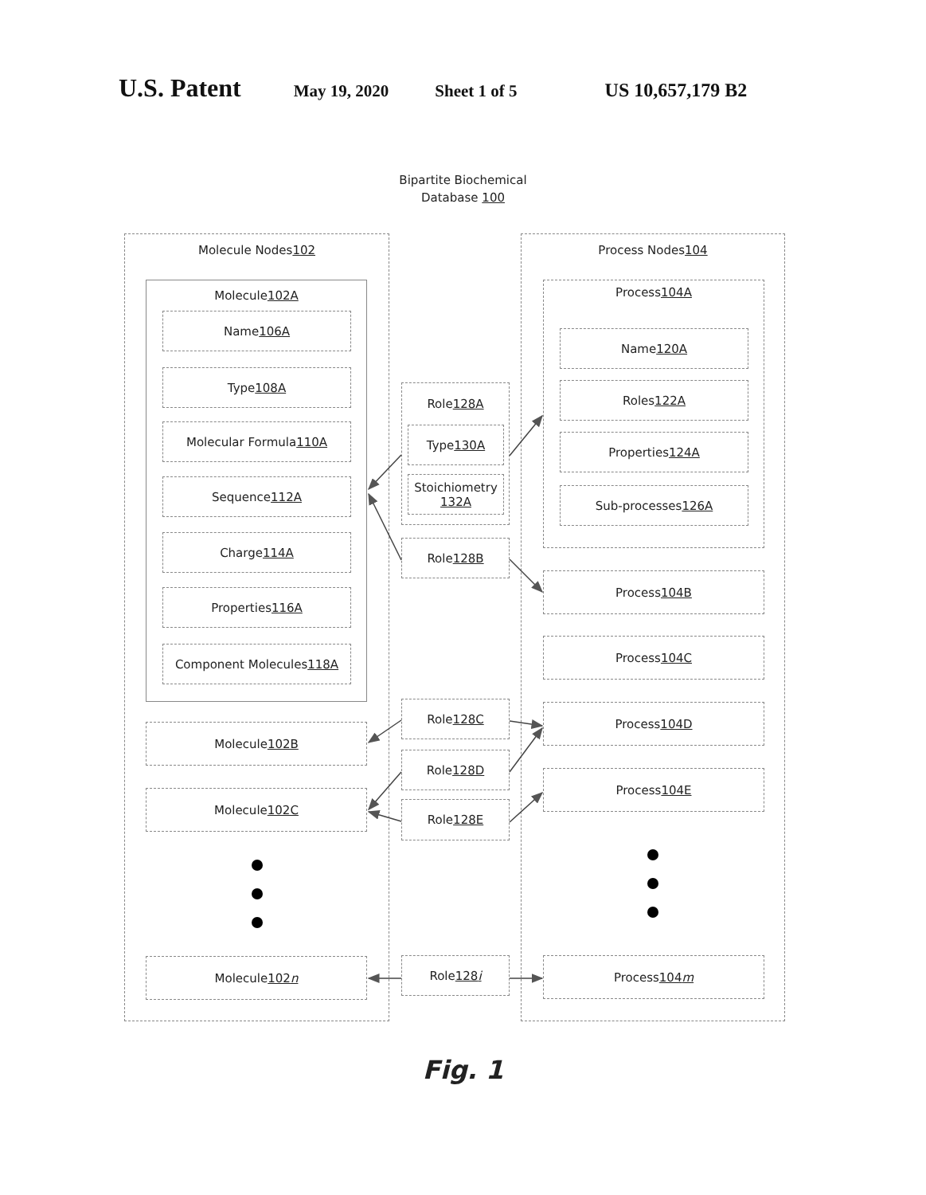U.S. Patent May 19, 2020 Sheet 1 of 5 US 10,657,179 B2
Bipartite Biochemical
Database 100
Molecule Nodes 102
Molecule 102A
Name 106A
Type 108A
Molecular Formula 110A
Sequence 112A
Charge 114A
Properties 116A
Component Molecules 118A
Molecule 102B
Molecule 102C
Molecule 102n
Role 128A
Type 130A
Stoichiometry
132A
Role 128B
Role 128C
Role 128D
Role 128E
Role 128i
Process Nodes 104
Process 104A
Name 120A
Roles 122A
Properties 124A
Sub-processes 126A
Process 104B
Process 104C
Process 104D
Process 104E
Process 104m
Fig. 1